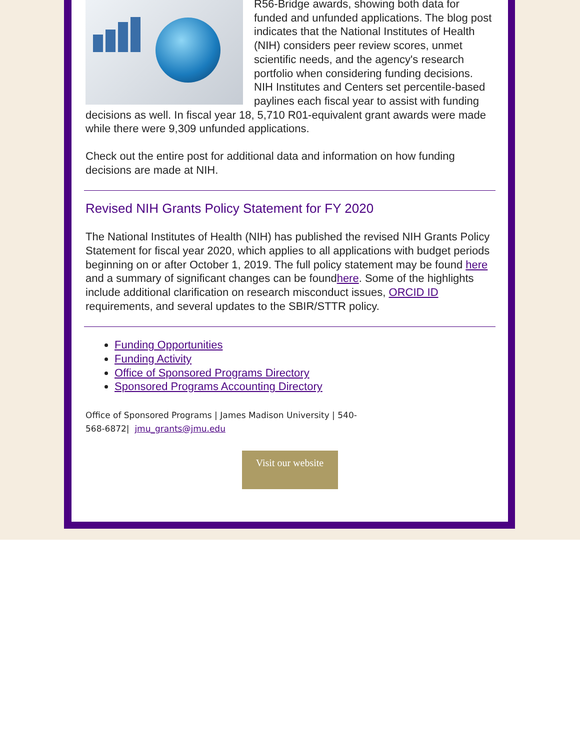R56-Bridge awards, showing both data for funded and unfunded applications. The blog post indicates that the National Institutes of Health (NIH) considers peer review scores, unmet scientific needs, and the agency's research portfolio when considering funding decisions. NIH Institutes and Centers set percentile-based paylines each fiscal year to assist with funding decisions as well. In fiscal year 18, 5,710 R01-equivalent grant awards were made while there were 9,309 unfunded applications.
Check out the entire post for additional data and information on how funding decisions are made at NIH.
Revised NIH Grants Policy Statement for FY 2020
The National Institutes of Health (NIH) has published the revised NIH Grants Policy Statement for fiscal year 2020, which applies to all applications with budget periods beginning on or after October 1, 2019. The full policy statement may be found here and a summary of significant changes can be foundhere. Some of the highlights include additional clarification on research misconduct issues, ORCID ID requirements, and several updates to the SBIR/STTR policy.
Funding Opportunities
Funding Activity
Office of Sponsored Programs Directory
Sponsored Programs Accounting Directory
Office of Sponsored Programs | James Madison University | 540-568-6872| jmu_grants@jmu.edu
Visit our website